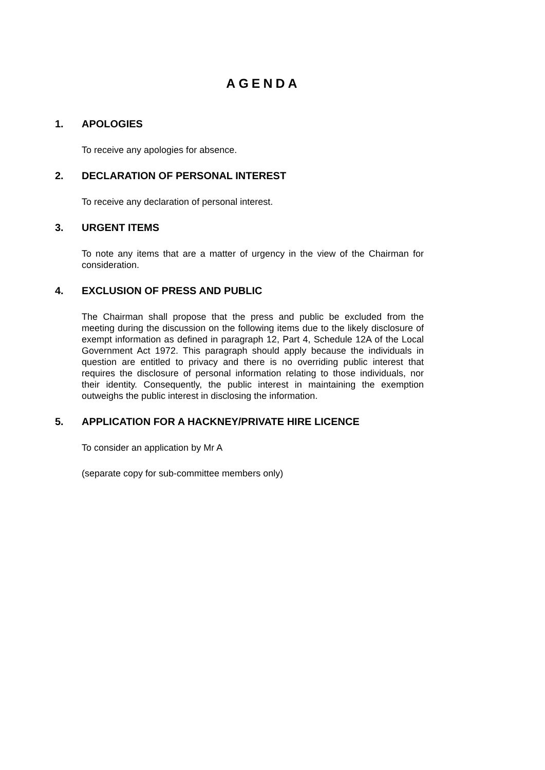AGENDA
1. APOLOGIES
To receive any apologies for absence.
2. DECLARATION OF PERSONAL INTEREST
To receive any declaration of personal interest.
3. URGENT ITEMS
To note any items that are a matter of urgency in the view of the Chairman for consideration.
4. EXCLUSION OF PRESS AND PUBLIC
The Chairman shall propose that the press and public be excluded from the meeting during the discussion on the following items due to the likely disclosure of exempt information as defined in paragraph 12, Part 4, Schedule 12A of the Local Government Act 1972. This paragraph should apply because the individuals in question are entitled to privacy and there is no overriding public interest that requires the disclosure of personal information relating to those individuals, nor their identity. Consequently, the public interest in maintaining the exemption outweighs the public interest in disclosing the information.
5. APPLICATION FOR A HACKNEY/PRIVATE HIRE LICENCE
To consider an application by Mr A
(separate copy for sub-committee members only)